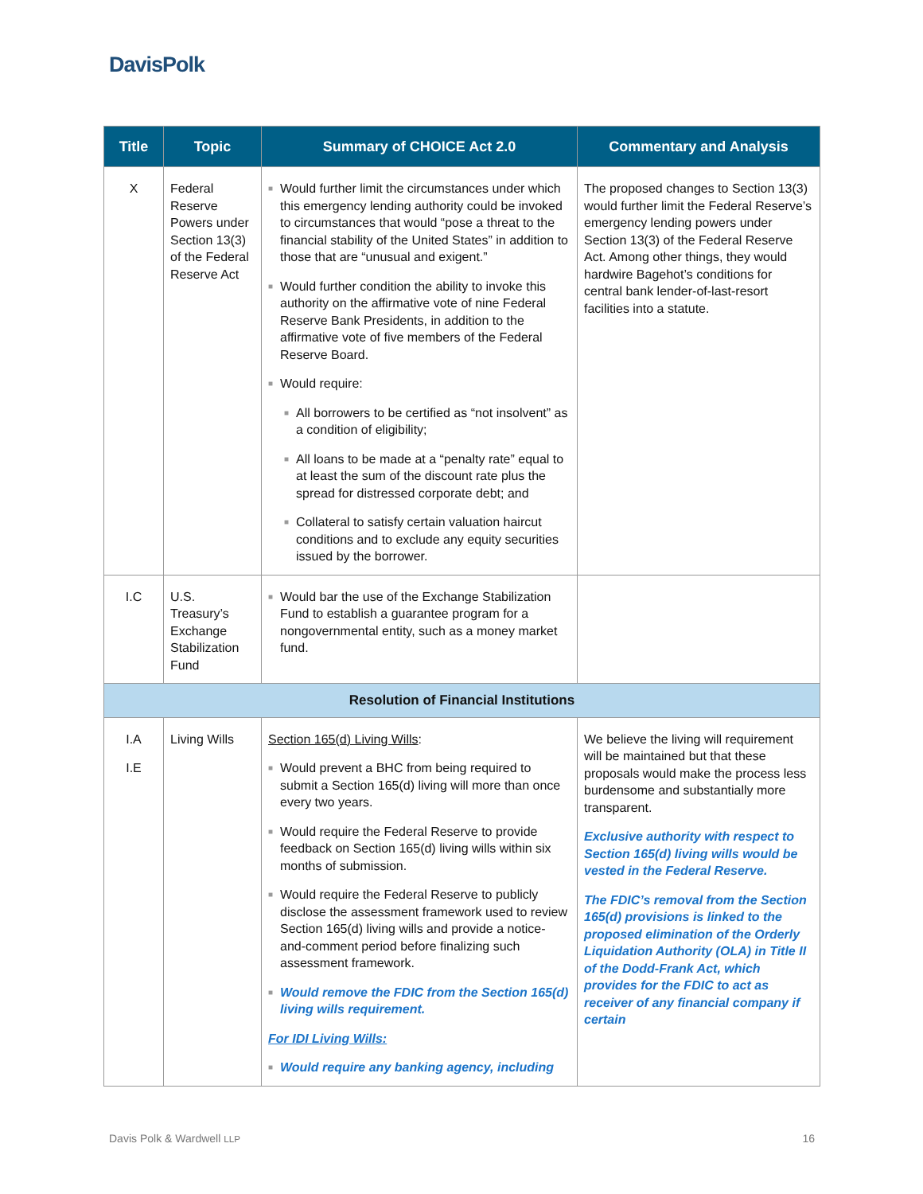DavisPolk
| Title | Topic | Summary of CHOICE Act 2.0 | Commentary and Analysis |
| --- | --- | --- | --- |
| X | Federal Reserve Powers under Section 13(3) of the Federal Reserve Act | ■ Would further limit the circumstances under which this emergency lending authority could be invoked to circumstances that would “pose a threat to the financial stability of the United States” in addition to those that are “unusual and exigent.” ■ Would further condition the ability to invoke this authority on the affirmative vote of nine Federal Reserve Bank Presidents, in addition to the affirmative vote of five members of the Federal Reserve Board. ■ Would require: ■ All borrowers to be certified as “not insolvent” as a condition of eligibility; ■ All loans to be made at a “penalty rate” equal to at least the sum of the discount rate plus the spread for distressed corporate debt; and ■ Collateral to satisfy certain valuation haircut conditions and to exclude any equity securities issued by the borrower. | The proposed changes to Section 13(3) would further limit the Federal Reserve’s emergency lending powers under Section 13(3) of the Federal Reserve Act. Among other things, they would hardwire Bagehot’s conditions for central bank lender-of-last-resort facilities into a statute. |
| I.C | U.S. Treasury’s Exchange Stabilization Fund | ■ Would bar the use of the Exchange Stabilization Fund to establish a guarantee program for a nongovernmental entity, such as a money market fund. | |
| Resolution of Financial Institutions | | | |
| I.A I.E | Living Wills | Section 165(d) Living Wills : ■ Would prevent a BHC from being required to submit a Section 165(d) living will more than once every two years. ■ Would require the Federal Reserve to provide feedback on Section 165(d) living wills within six months of submission. ■ Would require the Federal Reserve to publicly disclose the assessment framework used to review Section 165(d) living wills and provide a notice-and-comment period before finalizing such assessment framework. ■ Would remove the FDIC from the Section 165(d) living wills requirement. For IDI Living Wills: ■ Would require any banking agency, including | We believe the living will requirement will be maintained but that these proposals would make the process less burdensome and substantially more transparent. Exclusive authority with respect to Section 165(d) living wills would be vested in the Federal Reserve. The FDIC’s removal from the Section 165(d) provisions is linked to the proposed elimination of the Orderly Liquidation Authority (OLA) in Title II of the Dodd-Frank Act, which provides for the FDIC to act as receiver of any financial company if certain |
Davis Polk & Wardwell LLP 16